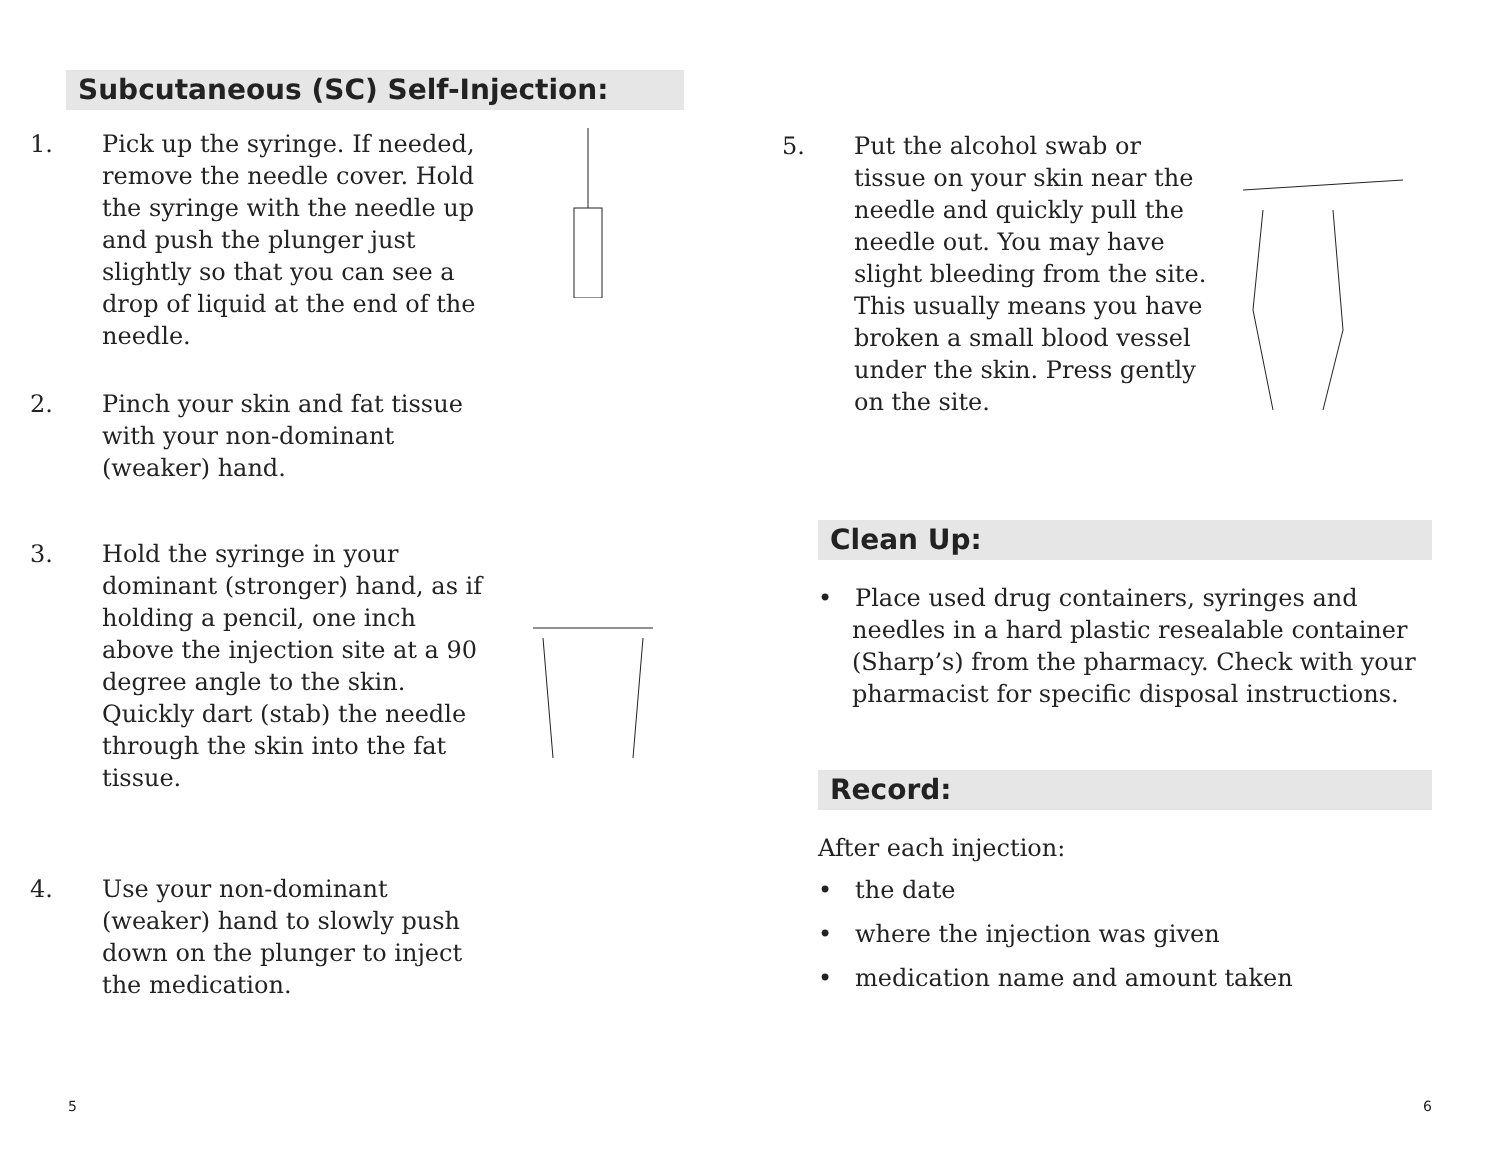Subcutaneous (SC) Self-Injection:
1. Pick up the syringe. If needed, remove the needle cover. Hold the syringe with the needle up and push the plunger just slightly so that you can see a drop of liquid at the end of the needle.
2. Pinch your skin and fat tissue with your non-dominant (weaker) hand.
3. Hold the syringe in your dominant (stronger) hand, as if holding a pencil, one inch above the injection site at a 90 degree angle to the skin. Quickly dart (stab) the needle through the skin into the fat tissue.
4. Use your non-dominant (weaker) hand to slowly push down on the plunger to inject the medication.
5
5. Put the alcohol swab or tissue on your skin near the needle and quickly pull the needle out. You may have slight bleeding from the site. This usually means you have broken a small blood vessel under the skin. Press gently on the site.
Clean Up:
• Place used drug containers, syringes and needles in a hard plastic resealable container (Sharp’s) from the pharmacy. Check with your pharmacist for specific disposal instructions.
Record:
After each injection:
• the date
• where the injection was given
• medication name and amount taken
6